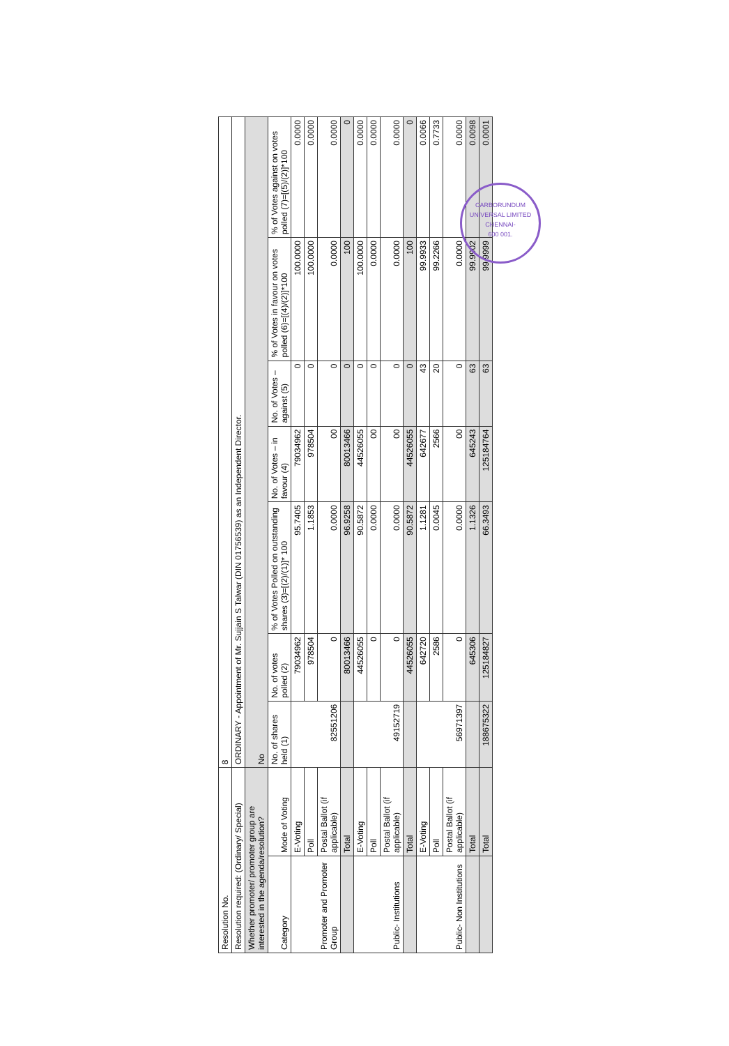| Resolution No. | | 8 | | | | | | |
| Resolution required: (Ordinary/ Special) | | ORDINARY - Appointment of Mr. Sujjain S Talwar (DIN 01756539) as an Independent Director. | | | | | | |
| Whether promoter/ promoter group are interested in the agenda/resolution? | | No | | | | | | |
| Category | Mode of Voting | No. of shares held (1) | No. of votes polled (2) | % of Votes Polled on outstanding shares (3)=[(2)/(1)]* 100 | No. of Votes – in favour (4) | No. of Votes – against (5) | % of Votes in favour on votes polled (6)=[(4)/(2)]*100 | % of Votes against on votes polled (7)=[(5)/(2)]*100 |
| Promoter and Promoter Group | E-Voting | 82551206 | 79034962 | 95.7405 | 79034962 | 0 | 100.0000 | 0.0000 |
| | Poll | | 978504 | 1.1853 | 978504 | 0 | 100.0000 | 0.0000 |
| | Postal Ballot (if applicable) | | 0 | 0.0000 | 00 | 0 | 0.0000 | 0.0000 |
| | Total | | 80013466 | 96.9258 | 80013466 | 0 | 100 | 0 |
| Public- Institutions | E-Voting | 49152719 | 44526055 | 90.5872 | 44526055 | 0 | 100.0000 | 0.0000 |
| | Poll | | 0 | 0.0000 | 00 | 0 | 0.0000 | 0.0000 |
| | Postal Ballot (if applicable) | | 0 | 0.0000 | 00 | 0 | 0.0000 | 0.0000 |
| | Total | | 44526055 | 90.5872 | 44526055 | 0 | 100 | 0 |
| Public- Non Institutions | E-Voting | 56971397 | 642720 | 1.1281 | 642677 | 43 | 99.9933 | 0.0066 |
| | Poll | | 2586 | 0.0045 | 2566 | 20 | 99.2266 | 0.7733 |
| | Postal Ballot (if applicable) | | 0 | 0.0000 | 00 | 0 | 0.0000 | 0.0000 |
| | Total | | 645306 | 1.1326 | 645243 | 63 | 99.9902 | 0.0098 |
| | Total | 188675322 | 125184827 | 66.3493 | 125184764 | 63 | 99.9999 | 0.0001 |
CARBORUNDUM UNIVERSAL LIMITED
CHENNAI-
600 001.